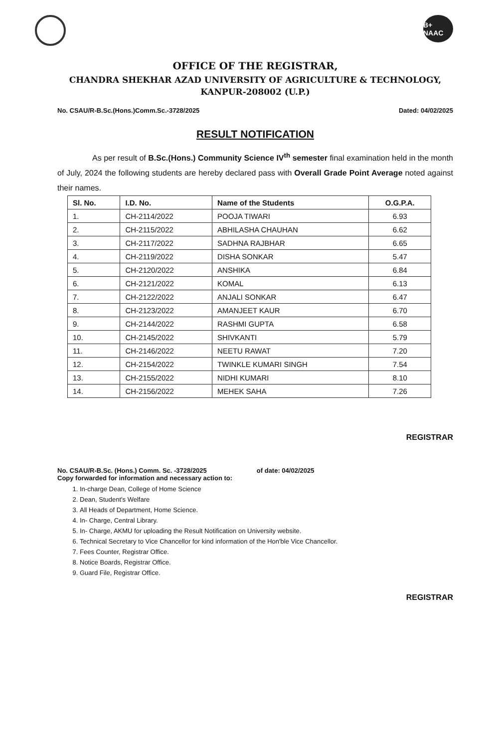B+ NAAC
OFFICE OF THE REGISTRAR,
CHANDRA SHEKHAR AZAD UNIVERSITY OF AGRICULTURE & TECHNOLOGY,
KANPUR-208002 (U.P.)
No. CSAU/R-B.Sc.(Hons.)Comm.Sc.-3728/2025 Dated: 04/02/2025
RESULT NOTIFICATION
As per result of B.Sc.(Hons.) Community Science IV<sup>th</sup> semester final examination held in the month of July, 2024 the following students are hereby declared pass with Overall Grade Point Average noted against their names.
| Sl. No. | I.D. No. | Name of the Students | O.G.P.A. |
| --- | --- | --- | --- |
| 1. | CH-2114/2022 | POOJA TIWARI | 6.93 |
| 2. | CH-2115/2022 | ABHILASHA CHAUHAN | 6.62 |
| 3. | CH-2117/2022 | SADHNA RAJBHAR | 6.65 |
| 4. | CH-2119/2022 | DISHA SONKAR | 5.47 |
| 5. | CH-2120/2022 | ANSHIKA | 6.84 |
| 6. | CH-2121/2022 | KOMAL | 6.13 |
| 7. | CH-2122/2022 | ANJALI SONKAR | 6.47 |
| 8. | CH-2123/2022 | AMANJEET KAUR | 6.70 |
| 9. | CH-2144/2022 | RASHMI GUPTA | 6.58 |
| 10. | CH-2145/2022 | SHIVKANTI | 5.79 |
| 11. | CH-2146/2022 | NEETU RAWAT | 7.20 |
| 12. | CH-2154/2022 | TWINKLE KUMARI SINGH | 7.54 |
| 13. | CH-2155/2022 | NIDHI KUMARI | 8.10 |
| 14. | CH-2156/2022 | MEHEK SAHA | 7.26 |
REGISTRAR
No. CSAU/R-B.Sc. (Hons.) Comm. Sc. -3728/2025 of date: 04/02/2025
Copy forwarded for information and necessary action to:
1. In-charge Dean, College of Home Science
2. Dean, Student's Welfare
3. All Heads of Department, Home Science.
4. In- Charge, Central Library.
5. In- Charge, AKMU for uploading the Result Notification on University website.
6. Technical Secretary to Vice Chancellor for kind information of the Hon'ble Vice Chancellor.
7. Fees Counter, Registrar Office.
8. Notice Boards, Registrar Office.
9. Guard File, Registrar Office.
REGISTRAR